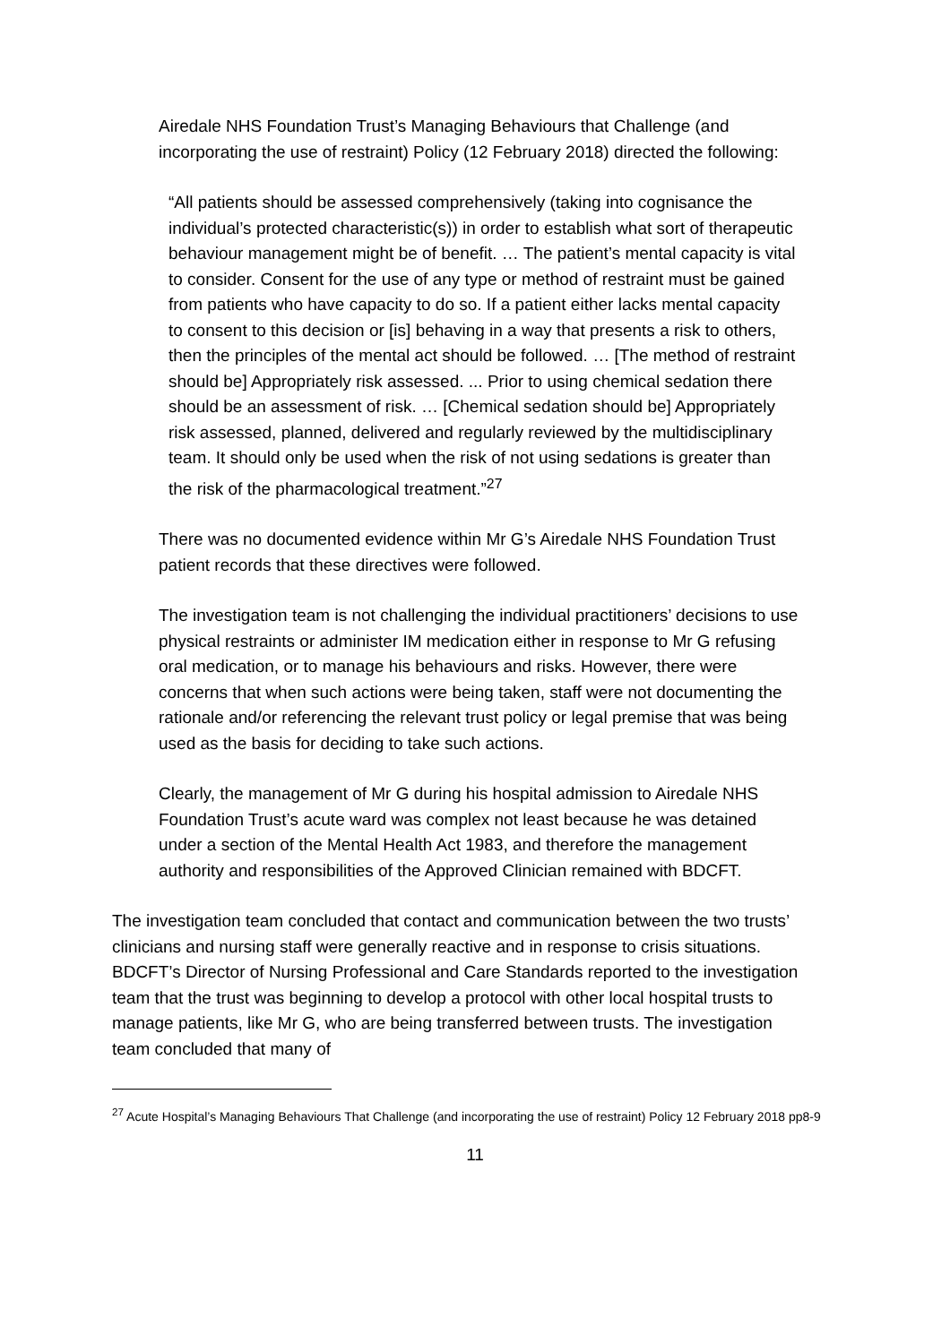Airedale NHS Foundation Trust’s Managing Behaviours that Challenge (and incorporating the use of restraint) Policy (12 February 2018) directed the following:
“All patients should be assessed comprehensively (taking into cognisance the individual’s protected characteristic(s)) in order to establish what sort of therapeutic behaviour management might be of benefit. … The patient’s mental capacity is vital to consider. Consent for the use of any type or method of restraint must be gained from patients who have capacity to do so. If a patient either lacks mental capacity to consent to this decision or [is] behaving in a way that presents a risk to others, then the principles of the mental act should be followed. … [The method of restraint should be] Appropriately risk assessed. ... Prior to using chemical sedation there should be an assessment of risk. … [Chemical sedation should be] Appropriately risk assessed, planned, delivered and regularly reviewed by the multidisciplinary team. It should only be used when the risk of not using sedations is greater than the risk of the pharmacological treatment.”<sup>27</sup>
There was no documented evidence within Mr G’s Airedale NHS Foundation Trust patient records that these directives were followed.
The investigation team is not challenging the individual practitioners’ decisions to use physical restraints or administer IM medication either in response to Mr G refusing oral medication, or to manage his behaviours and risks. However, there were concerns that when such actions were being taken, staff were not documenting the rationale and/or referencing the relevant trust policy or legal premise that was being used as the basis for deciding to take such actions.
Clearly, the management of Mr G during his hospital admission to Airedale NHS Foundation Trust’s acute ward was complex not least because he was detained under a section of the Mental Health Act 1983, and therefore the management authority and responsibilities of the Approved Clinician remained with BDCFT.
The investigation team concluded that contact and communication between the two trusts’ clinicians and nursing staff were generally reactive and in response to crisis situations. BDCFT’s Director of Nursing Professional and Care Standards reported to the investigation team that the trust was beginning to develop a protocol with other local hospital trusts to manage patients, like Mr G, who are being transferred between trusts. The investigation team concluded that many of
<sup>27</sup> Acute Hospital’s Managing Behaviours That Challenge (and incorporating the use of restraint) Policy 12 February 2018 pp8-9
11